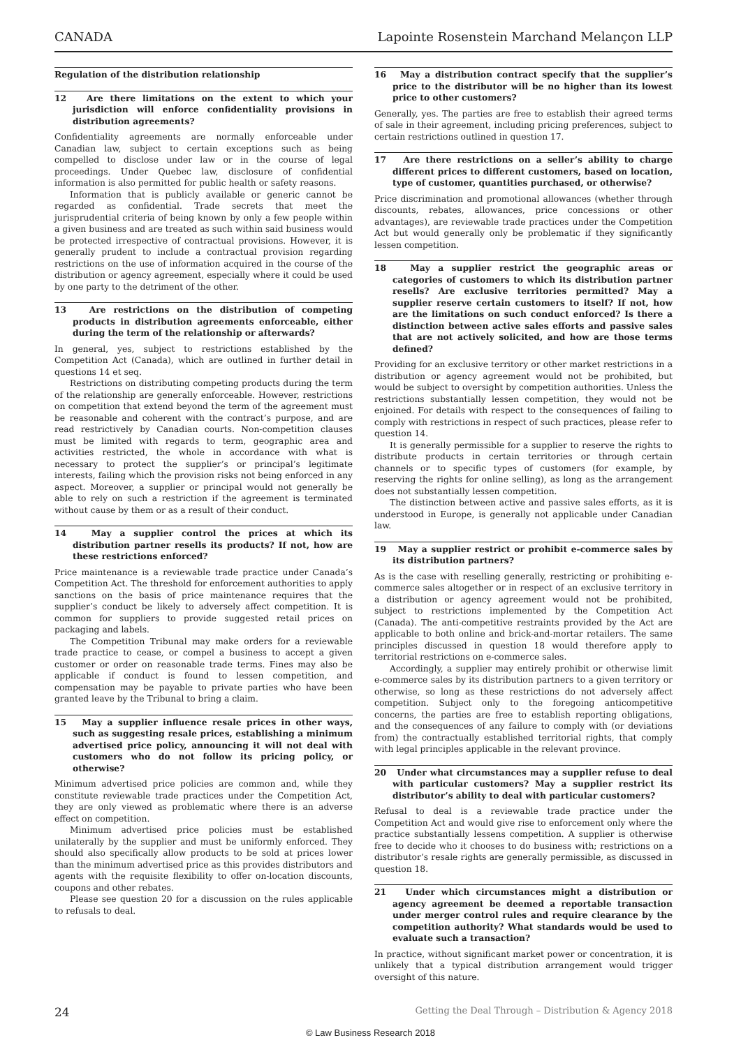CANADA Lapointe Rosenstein Marchand Melançon LLP
Regulation of the distribution relationship
12 Are there limitations on the extent to which your jurisdiction will enforce confidentiality provisions in distribution agreements?
Confidentiality agreements are normally enforceable under Canadian law, subject to certain exceptions such as being compelled to disclose under law or in the course of legal proceedings. Under Quebec law, disclosure of confidential information is also permitted for public health or safety reasons.
Information that is publicly available or generic cannot be regarded as confidential. Trade secrets that meet the jurisprudential criteria of being known by only a few people within a given business and are treated as such within said business would be protected irrespective of contractual provisions. However, it is generally prudent to include a contractual provision regarding restrictions on the use of information acquired in the course of the distribution or agency agreement, especially where it could be used by one party to the detriment of the other.
13 Are restrictions on the distribution of competing products in distribution agreements enforceable, either during the term of the relationship or afterwards?
In general, yes, subject to restrictions established by the Competition Act (Canada), which are outlined in further detail in questions 14 et seq.
Restrictions on distributing competing products during the term of the relationship are generally enforceable. However, restrictions on competition that extend beyond the term of the agreement must be reasonable and coherent with the contract’s purpose, and are read restrictively by Canadian courts. Non-competition clauses must be limited with regards to term, geographic area and activities restricted, the whole in accordance with what is necessary to protect the supplier’s or principal’s legitimate interests, failing which the provision risks not being enforced in any aspect. Moreover, a supplier or principal would not generally be able to rely on such a restriction if the agreement is terminated without cause by them or as a result of their conduct.
14 May a supplier control the prices at which its distribution partner resells its products? If not, how are these restrictions enforced?
Price maintenance is a reviewable trade practice under Canada’s Competition Act. The threshold for enforcement authorities to apply sanctions on the basis of price maintenance requires that the supplier’s conduct be likely to adversely affect competition. It is common for suppliers to provide suggested retail prices on packaging and labels.
The Competition Tribunal may make orders for a reviewable trade practice to cease, or compel a business to accept a given customer or order on reasonable trade terms. Fines may also be applicable if conduct is found to lessen competition, and compensation may be payable to private parties who have been granted leave by the Tribunal to bring a claim.
15 May a supplier influence resale prices in other ways, such as suggesting resale prices, establishing a minimum advertised price policy, announcing it will not deal with customers who do not follow its pricing policy, or otherwise?
Minimum advertised price policies are common and, while they constitute reviewable trade practices under the Competition Act, they are only viewed as problematic where there is an adverse effect on competition.
Minimum advertised price policies must be established unilaterally by the supplier and must be uniformly enforced. They should also specifically allow products to be sold at prices lower than the minimum advertised price as this provides distributors and agents with the requisite flexibility to offer on-location discounts, coupons and other rebates.
Please see question 20 for a discussion on the rules applicable to refusals to deal.
16 May a distribution contract specify that the supplier’s price to the distributor will be no higher than its lowest price to other customers?
Generally, yes. The parties are free to establish their agreed terms of sale in their agreement, including pricing preferences, subject to certain restrictions outlined in question 17.
17 Are there restrictions on a seller’s ability to charge different prices to different customers, based on location, type of customer, quantities purchased, or otherwise?
Price discrimination and promotional allowances (whether through discounts, rebates, allowances, price concessions or other advantages), are reviewable trade practices under the Competition Act but would generally only be problematic if they significantly lessen competition.
18 May a supplier restrict the geographic areas or categories of customers to which its distribution partner resells? Are exclusive territories permitted? May a supplier reserve certain customers to itself? If not, how are the limitations on such conduct enforced? Is there a distinction between active sales efforts and passive sales that are not actively solicited, and how are those terms defined?
Providing for an exclusive territory or other market restrictions in a distribution or agency agreement would not be prohibited, but would be subject to oversight by competition authorities. Unless the restrictions substantially lessen competition, they would not be enjoined. For details with respect to the consequences of failing to comply with restrictions in respect of such practices, please refer to question 14.
It is generally permissible for a supplier to reserve the rights to distribute products in certain territories or through certain channels or to specific types of customers (for example, by reserving the rights for online selling), as long as the arrangement does not substantially lessen competition.
The distinction between active and passive sales efforts, as it is understood in Europe, is generally not applicable under Canadian law.
19 May a supplier restrict or prohibit e-commerce sales by its distribution partners?
As is the case with reselling generally, restricting or prohibiting e-commerce sales altogether or in respect of an exclusive territory in a distribution or agency agreement would not be prohibited, subject to restrictions implemented by the Competition Act (Canada). The anti-competitive restraints provided by the Act are applicable to both online and brick-and-mortar retailers. The same principles discussed in question 18 would therefore apply to territorial restrictions on e-commerce sales.
Accordingly, a supplier may entirely prohibit or otherwise limit e-commerce sales by its distribution partners to a given territory or otherwise, so long as these restrictions do not adversely affect competition. Subject only to the foregoing anticompetitive concerns, the parties are free to establish reporting obligations, and the consequences of any failure to comply with (or deviations from) the contractually established territorial rights, that comply with legal principles applicable in the relevant province.
20 Under what circumstances may a supplier refuse to deal with particular customers? May a supplier restrict its distributor’s ability to deal with particular customers?
Refusal to deal is a reviewable trade practice under the Competition Act and would give rise to enforcement only where the practice substantially lessens competition. A supplier is otherwise free to decide who it chooses to do business with; restrictions on a distributor’s resale rights are generally permissible, as discussed in question 18.
21 Under which circumstances might a distribution or agency agreement be deemed a reportable transaction under merger control rules and require clearance by the competition authority? What standards would be used to evaluate such a transaction?
In practice, without significant market power or concentration, it is unlikely that a typical distribution arrangement would trigger oversight of this nature.
24 Getting the Deal Through – Distribution & Agency 2018
© Law Business Research 2018